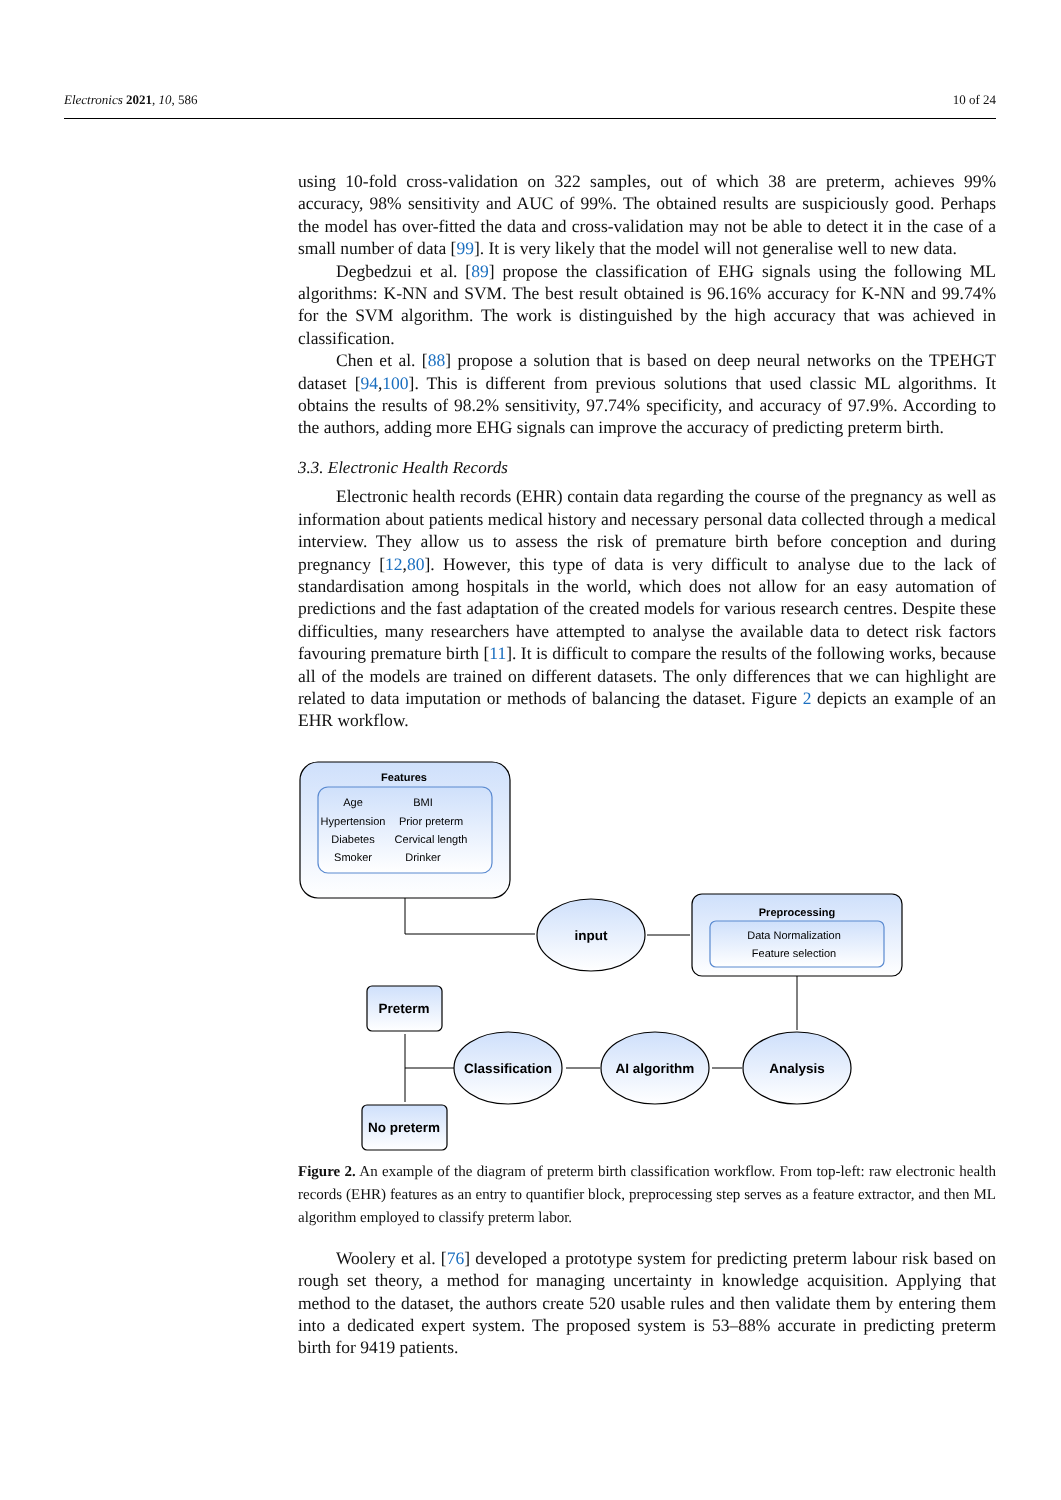Electronics 2021, 10, 586 10 of 24
using 10-fold cross-validation on 322 samples, out of which 38 are preterm, achieves 99% accuracy, 98% sensitivity and AUC of 99%. The obtained results are suspiciously good. Perhaps the model has over-fitted the data and cross-validation may not be able to detect it in the case of a small number of data [99]. It is very likely that the model will not generalise well to new data.
Degbedzui et al. [89] propose the classification of EHG signals using the following ML algorithms: K-NN and SVM. The best result obtained is 96.16% accuracy for K-NN and 99.74% for the SVM algorithm. The work is distinguished by the high accuracy that was achieved in classification.
Chen et al. [88] propose a solution that is based on deep neural networks on the TPEHGT dataset [94,100]. This is different from previous solutions that used classic ML algorithms. It obtains the results of 98.2% sensitivity, 97.74% specificity, and accuracy of 97.9%. According to the authors, adding more EHG signals can improve the accuracy of predicting preterm birth.
3.3. Electronic Health Records
Electronic health records (EHR) contain data regarding the course of the pregnancy as well as information about patients medical history and necessary personal data collected through a medical interview. They allow us to assess the risk of premature birth before conception and during pregnancy [12,80]. However, this type of data is very difficult to analyse due to the lack of standardisation among hospitals in the world, which does not allow for an easy automation of predictions and the fast adaptation of the created models for various research centres. Despite these difficulties, many researchers have attempted to analyse the available data to detect risk factors favouring premature birth [11]. It is difficult to compare the results of the following works, because all of the models are trained on different datasets. The only differences that we can highlight are related to data imputation or methods of balancing the dataset. Figure 2 depicts an example of an EHR workflow.
Features
Age
BMI
Hypertension
Prior preterm
Diabetes
Cervical length
Smoker
Drinker
Preprocessing
Data Normalization
Feature selection
input
Analysis
AI algorithm
Classification
Preterm
No preterm
Figure 2. An example of the diagram of preterm birth classification workflow. From top-left: raw electronic health records (EHR) features as an entry to quantifier block, preprocessing step serves as a feature extractor, and then ML algorithm employed to classify preterm labor.
Woolery et al. [76] developed a prototype system for predicting preterm labour risk based on rough set theory, a method for managing uncertainty in knowledge acquisition. Applying that method to the dataset, the authors create 520 usable rules and then validate them by entering them into a dedicated expert system. The proposed system is 53–88% accurate in predicting preterm birth for 9419 patients.